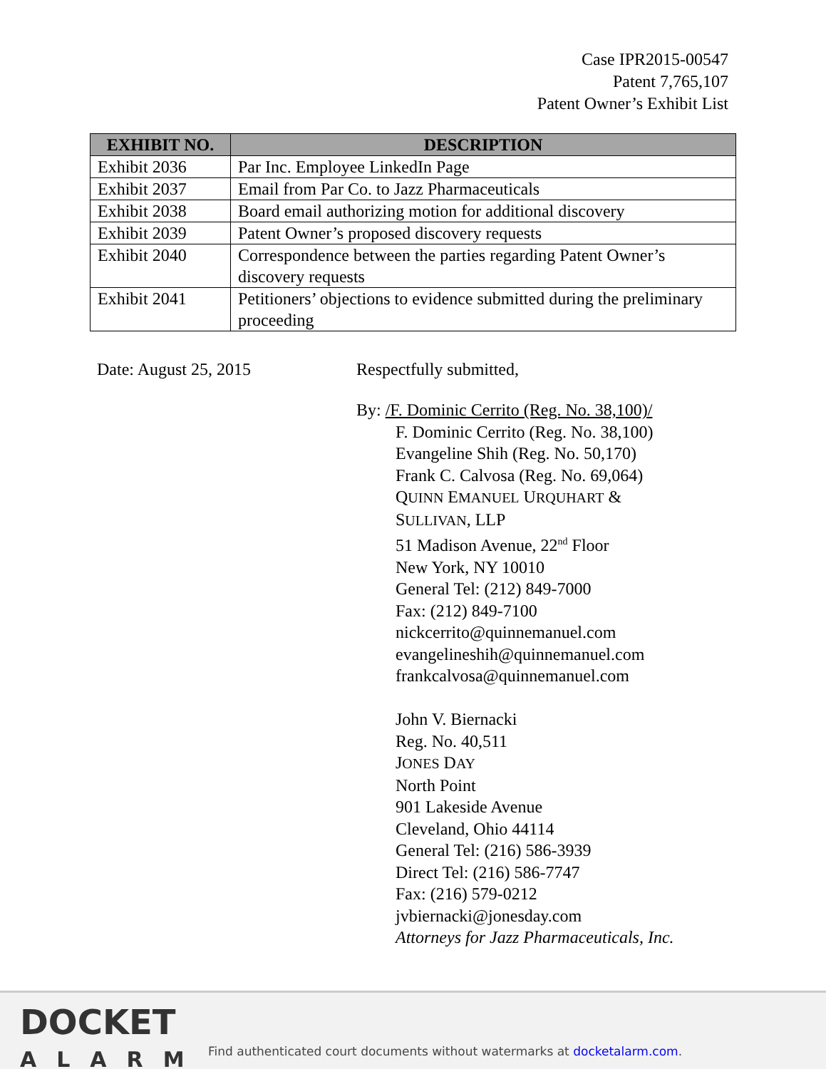Case IPR2015-00547
Patent 7,765,107
Patent Owner’s Exhibit List
| EXHIBIT NO. | DESCRIPTION |
| --- | --- |
| Exhibit 2036 | Par Inc. Employee LinkedIn Page |
| Exhibit 2037 | Email from Par Co. to Jazz Pharmaceuticals |
| Exhibit 2038 | Board email authorizing motion for additional discovery |
| Exhibit 2039 | Patent Owner’s proposed discovery requests |
| Exhibit 2040 | Correspondence between the parties regarding Patent Owner’s discovery requests |
| Exhibit 2041 | Petitioners’ objections to evidence submitted during the preliminary proceeding |
Date: August 25, 2015 Respectfully submitted,
By: /F. Dominic Cerrito (Reg. No. 38,100)/
F. Dominic Cerrito (Reg. No. 38,100)
Evangeline Shih (Reg. No. 50,170)
Frank C. Calvosa (Reg. No. 69,064)
QUINN EMANUEL URQUHART &
SULLIVAN, LLP
51 Madison Avenue, 22<sup>nd</sup> Floor
New York, NY 10010
General Tel: (212) 849-7000
Fax: (212) 849-7100
nickcerrito@quinnemanuel.com
evangelineshih@quinnemanuel.com
frankcalvosa@quinnemanuel.com
John V. Biernacki
Reg. No. 40,511
JONES DAY
North Point
901 Lakeside Avenue
Cleveland, Ohio 44114
General Tel: (216) 586-3939
Direct Tel: (216) 586-7747
Fax: (216) 579-0212
jvbiernacki@jonesday.com
Attorneys for Jazz Pharmaceuticals, Inc.
DOCKET
ALARM
Find authenticated court documents without watermarks at docketalarm.com.